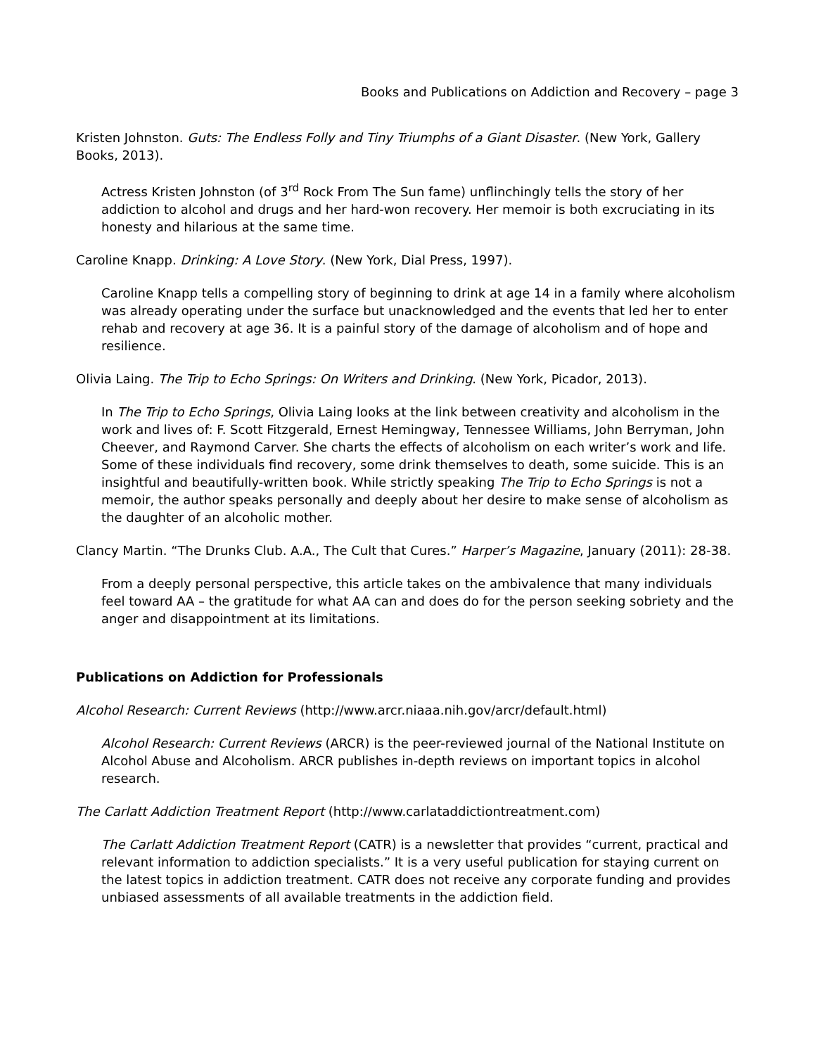Books and Publications on Addiction and Recovery – page 3
Kristen Johnston. Guts: The Endless Folly and Tiny Triumphs of a Giant Disaster. (New York, Gallery Books, 2013).
Actress Kristen Johnston (of 3<sup>rd</sup> Rock From The Sun fame) unflinchingly tells the story of her addiction to alcohol and drugs and her hard-won recovery. Her memoir is both excruciating in its honesty and hilarious at the same time.
Caroline Knapp. Drinking: A Love Story. (New York, Dial Press, 1997).
Caroline Knapp tells a compelling story of beginning to drink at age 14 in a family where alcoholism was already operating under the surface but unacknowledged and the events that led her to enter rehab and recovery at age 36. It is a painful story of the damage of alcoholism and of hope and resilience.
Olivia Laing. The Trip to Echo Springs: On Writers and Drinking. (New York, Picador, 2013).
In The Trip to Echo Springs, Olivia Laing looks at the link between creativity and alcoholism in the work and lives of: F. Scott Fitzgerald, Ernest Hemingway, Tennessee Williams, John Berryman, John Cheever, and Raymond Carver. She charts the effects of alcoholism on each writer’s work and life. Some of these individuals find recovery, some drink themselves to death, some suicide. This is an insightful and beautifully-written book. While strictly speaking The Trip to Echo Springs is not a memoir, the author speaks personally and deeply about her desire to make sense of alcoholism as the daughter of an alcoholic mother.
Clancy Martin. “The Drunks Club. A.A., The Cult that Cures.” Harper’s Magazine, January (2011): 28-38.
From a deeply personal perspective, this article takes on the ambivalence that many individuals feel toward AA – the gratitude for what AA can and does do for the person seeking sobriety and the anger and disappointment at its limitations.
Publications on Addiction for Professionals
Alcohol Research: Current Reviews (http://www.arcr.niaaa.nih.gov/arcr/default.html)
Alcohol Research: Current Reviews (ARCR) is the peer-reviewed journal of the National Institute on Alcohol Abuse and Alcoholism. ARCR publishes in-depth reviews on important topics in alcohol research.
The Carlatt Addiction Treatment Report (http://www.carlataddictiontreatment.com)
The Carlatt Addiction Treatment Report (CATR) is a newsletter that provides “current, practical and relevant information to addiction specialists.” It is a very useful publication for staying current on the latest topics in addiction treatment. CATR does not receive any corporate funding and provides unbiased assessments of all available treatments in the addiction field.